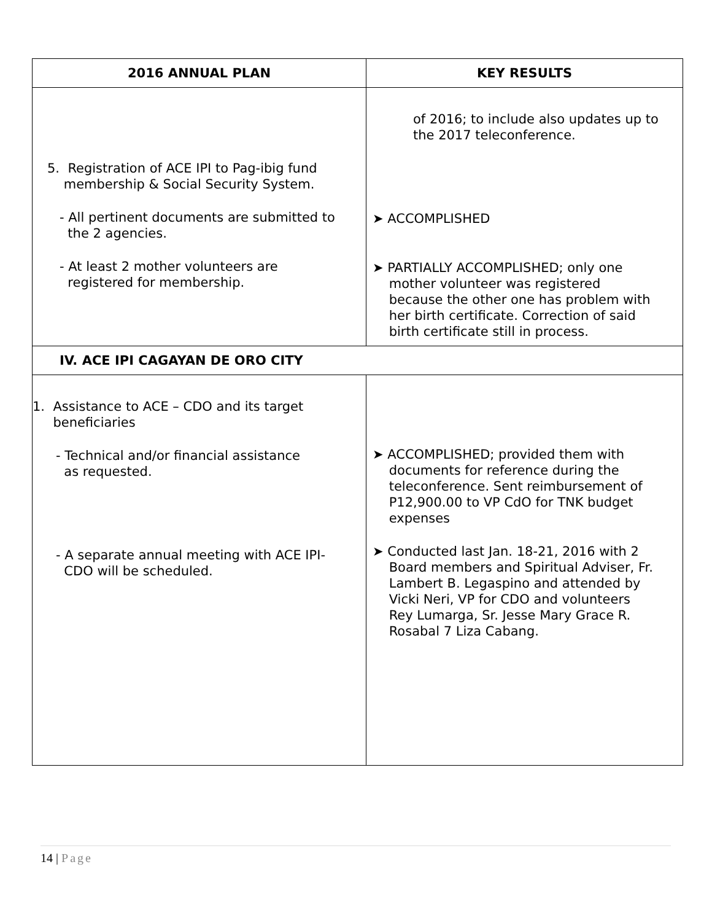| 2016 ANNUAL PLAN | KEY RESULTS |
| --- | --- |
| 5. Registration of ACE IPI to Pag-ibig fund membership & Social Security System. - All pertinent documents are submitted to the 2 agencies. - At least 2 mother volunteers are registered for membership. | of 2016; to include also updates up to the 2017 teleconference. ➤ ACCOMPLISHED ➤ PARTIALLY ACCOMPLISHED; only one mother volunteer was registered because the other one has problem with her birth certificate. Correction of said birth certificate still in process. |
| IV. ACE IPI CAGAYAN DE ORO CITY | |
| 1. Assistance to ACE – CDO and its target beneficiaries - Technical and/or financial assistance as requested. - A separate annual meeting with ACE IPI- CDO will be scheduled. | ➤ ACCOMPLISHED; provided them with documents for reference during the teleconference. Sent reimbursement of P12,900.00 to VP CdO for TNK budget expenses ➤ Conducted last Jan. 18-21, 2016 with 2 Board members and Spiritual Adviser, Fr. Lambert B. Legaspino and attended by Vicki Neri, VP for CDO and volunteers Rey Lumarga, Sr. Jesse Mary Grace R. Rosabal 7 Liza Cabang. |
14 | Page